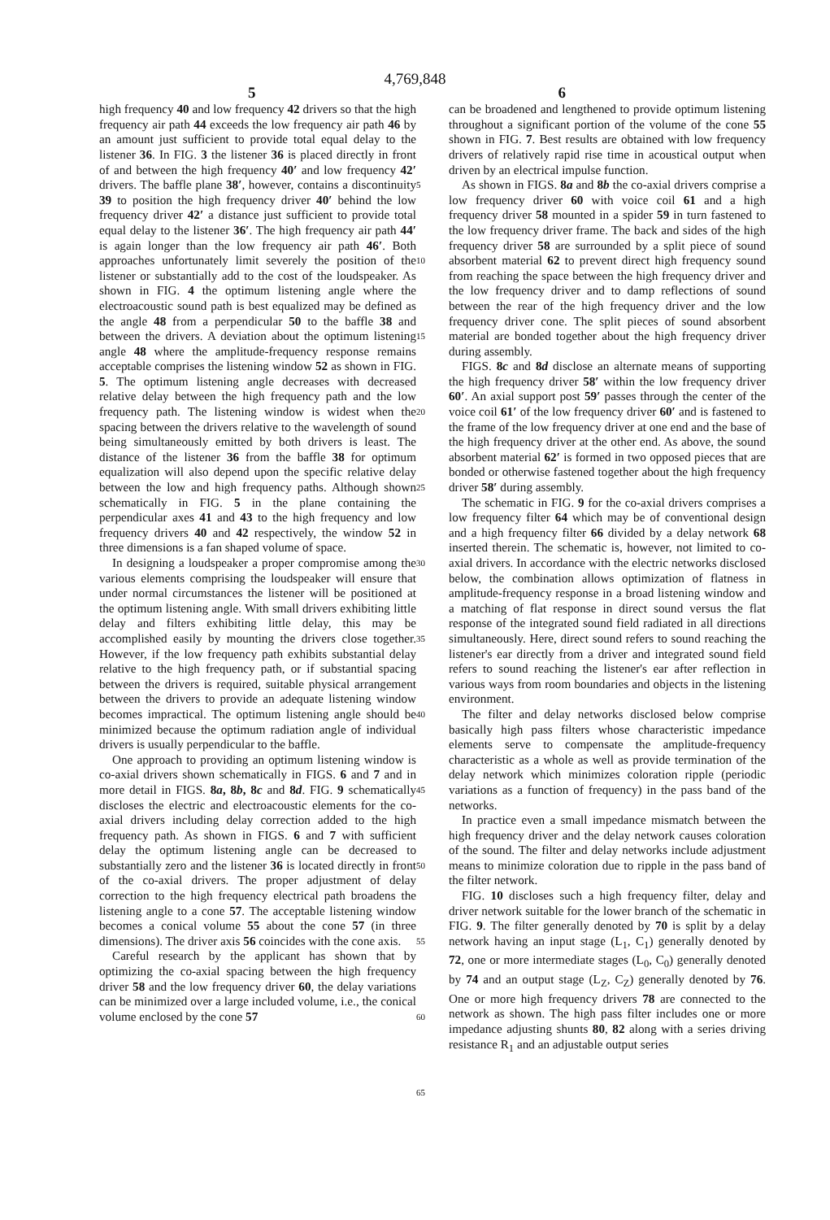4,769,848
5 6
high frequency 40 and low frequency 42 drivers so that the high frequency air path 44 exceeds the low frequency air path 46 by an amount just sufficient to provide total equal delay to the listener 36. In FIG. 3 the listener 36 is placed directly in front of and between the high frequency 40′ and low frequency 42′ drivers. The baffle plane 38′, however, contains a discontinuity 39 to position the high frequency driver 40′ behind the low frequency driver 42′ a distance just sufficient to provide total equal delay to the listener 36′. The high frequency air path 44′ is again longer than the low frequency air path 46′. Both approaches unfortunately limit severely the position of the listener or substantially add to the cost of the loudspeaker. As shown in FIG. 4 the optimum listening angle where the electroacoustic sound path is best equalized may be defined as the angle 48 from a perpendicular 50 to the baffle 38 and between the drivers. A deviation about the optimum listening angle 48 where the amplitude-frequency response remains acceptable comprises the listening window 52 as shown in FIG. 5. The optimum listening angle decreases with decreased relative delay between the high frequency path and the low frequency path. The listening window is widest when the spacing between the drivers relative to the wavelength of sound being simultaneously emitted by both drivers is least. The distance of the listener 36 from the baffle 38 for optimum equalization will also depend upon the specific relative delay between the low and high frequency paths. Although shown schematically in FIG. 5 in the plane containing the perpendicular axes 41 and 43 to the high frequency and low frequency drivers 40 and 42 respectively, the window 52 in three dimensions is a fan shaped volume of space.
In designing a loudspeaker a proper compromise among the various elements comprising the loudspeaker will ensure that under normal circumstances the listener will be positioned at the optimum listening angle. With small drivers exhibiting little delay and filters exhibiting little delay, this may be accomplished easily by mounting the drivers close together. However, if the low frequency path exhibits substantial delay relative to the high frequency path, or if substantial spacing between the drivers is required, suitable physical arrangement between the drivers to provide an adequate listening window becomes impractical. The optimum listening angle should be minimized because the optimum radiation angle of individual drivers is usually perpendicular to the baffle.
One approach to providing an optimum listening window is co-axial drivers shown schematically in FIGS. 6 and 7 and in more detail in FIGS. 8a, 8b, 8c and 8d. FIG. 9 schematically discloses the electric and electroacoustic elements for the co-axial drivers including delay correction added to the high frequency path. As shown in FIGS. 6 and 7 with sufficient delay the optimum listening angle can be decreased to substantially zero and the listener 36 is located directly in front of the co-axial drivers. The proper adjustment of delay correction to the high frequency electrical path broadens the listening angle to a cone 57. The acceptable listening window becomes a conical volume 55 about the cone 57 (in three dimensions). The driver axis 56 coincides with the cone axis.
Careful research by the applicant has shown that by optimizing the co-axial spacing between the high frequency driver 58 and the low frequency driver 60, the delay variations can be minimized over a large included volume, i.e., the conical volume enclosed by the cone 57
5
10
15
20
25
30
35
40
45
50
55
60
65
can be broadened and lengthened to provide optimum listening throughout a significant portion of the volume of the cone 55 shown in FIG. 7. Best results are obtained with low frequency drivers of relatively rapid rise time in acoustical output when driven by an electrical impulse function.
As shown in FIGS. 8a and 8b the co-axial drivers comprise a low frequency driver 60 with voice coil 61 and a high frequency driver 58 mounted in a spider 59 in turn fastened to the low frequency driver frame. The back and sides of the high frequency driver 58 are surrounded by a split piece of sound absorbent material 62 to prevent direct high frequency sound from reaching the space between the high frequency driver and the low frequency driver and to damp reflections of sound between the rear of the high frequency driver and the low frequency driver cone. The split pieces of sound absorbent material are bonded together about the high frequency driver during assembly.
FIGS. 8c and 8d disclose an alternate means of supporting the high frequency driver 58′ within the low frequency driver 60′. An axial support post 59′ passes through the center of the voice coil 61′ of the low frequency driver 60′ and is fastened to the frame of the low frequency driver at one end and the base of the high frequency driver at the other end. As above, the sound absorbent material 62′ is formed in two opposed pieces that are bonded or otherwise fastened together about the high frequency driver 58′ during assembly.
The schematic in FIG. 9 for the co-axial drivers comprises a low frequency filter 64 which may be of conventional design and a high frequency filter 66 divided by a delay network 68 inserted therein. The schematic is, however, not limited to co-axial drivers. In accordance with the electric networks disclosed below, the combination allows optimization of flatness in amplitude-frequency response in a broad listening window and a matching of flat response in direct sound versus the flat response of the integrated sound field radiated in all directions simultaneously. Here, direct sound refers to sound reaching the listener's ear directly from a driver and integrated sound field refers to sound reaching the listener's ear after reflection in various ways from room boundaries and objects in the listening environment.
The filter and delay networks disclosed below comprise basically high pass filters whose characteristic impedance elements serve to compensate the amplitude-frequency characteristic as a whole as well as provide termination of the delay network which minimizes coloration ripple (periodic variations as a function of frequency) in the pass band of the networks.
In practice even a small impedance mismatch between the high frequency driver and the delay network causes coloration of the sound. The filter and delay networks include adjustment means to minimize coloration due to ripple in the pass band of the filter network.
FIG. 10 discloses such a high frequency filter, delay and driver network suitable for the lower branch of the schematic in FIG. 9. The filter generally denoted by 70 is split by a delay network having an input stage (L<sub>1</sub>, C<sub>1</sub>) generally denoted by 72, one or more intermediate stages (L<sub>0</sub>, C<sub>0</sub>) generally denoted by 74 and an output stage (L<sub>Z</sub>, C<sub>Z</sub>) generally denoted by 76. One or more high frequency drivers 78 are connected to the network as shown. The high pass filter includes one or more impedance adjusting shunts 80, 82 along with a series driving resistance R<sub>1</sub> and an adjustable output series